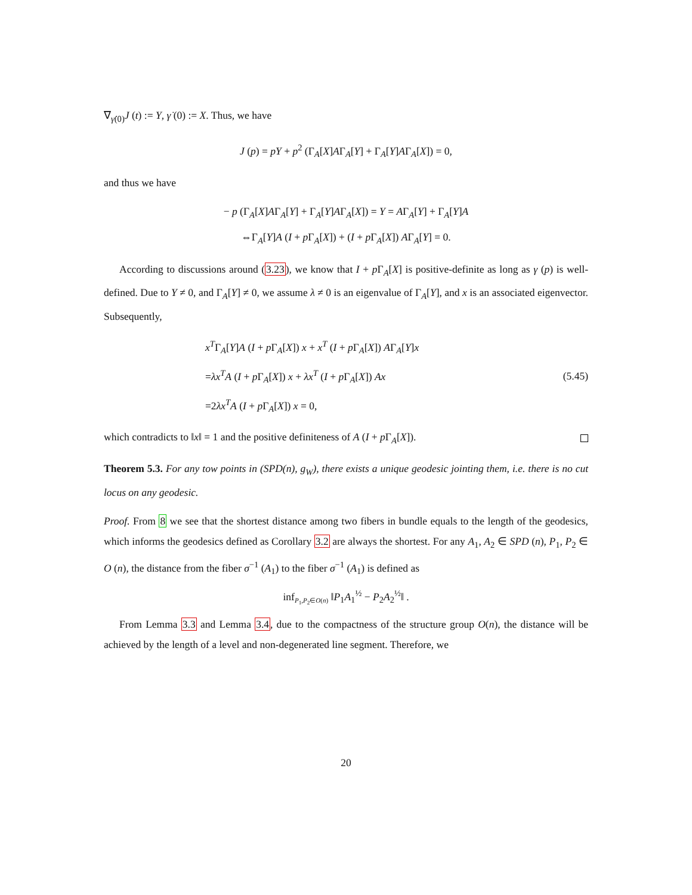∇<sub>γ̇(0)</sub>J (t) := Y, γ̇ (0) := X. Thus, we have
J (p) = pY + p<sup>2</sup> (Γ<sub>A</sub>[X]AΓ<sub>A</sub>[Y] + Γ<sub>A</sub>[Y]AΓ<sub>A</sub>[X]) = 0,
and thus we have
− p (Γ<sub>A</sub>[X]AΓ<sub>A</sub>[Y] + Γ<sub>A</sub>[Y]AΓ<sub>A</sub>[X]) = Y = AΓ<sub>A</sub>[Y] + Γ<sub>A</sub>[Y]A
⇔Γ<sub>A</sub>[Y]A (I + p Γ<sub>A</sub>[X]) + (I + p Γ<sub>A</sub>[X]) AΓ<sub>A</sub>[Y] = 0.
According to discussions around (3.23), we know that I + p Γ<sub>A</sub>[X] is positive-definite as long as γ (p) is well-defined. Due to Y ≠ 0, and Γ<sub>A</sub>[Y] ≠ 0, we assume λ ≠ 0 is an eigenvalue of Γ<sub>A</sub>[Y], and x is an associated eigenvector. Subsequently,
x<sup>T</sup>Γ<sub>A</sub>[Y]A (I + p Γ<sub>A</sub>[X]) x + x<sup>T</sup> (I + p Γ<sub>A</sub>[X]) AΓ<sub>A</sub>[Y]x
=λx<sup>T</sup>A (I + p Γ<sub>A</sub>[X]) x + λx<sup>T</sup> (I + p Γ<sub>A</sub>[X]) Ax
=2λx<sup>T</sup>A (I + p Γ<sub>A</sub>[X]) x = 0,
(5.45)
which contradicts to ‖x‖ = 1 and the positive definiteness of A (I + p Γ<sub>A</sub>[X]).
Theorem 5.3. For any tow points in (SPD(n), g<sub>W</sub>), there exists a unique geodesic jointing them, i.e. there is no cut locus on any geodesic.
Proof. From 8 we see that the shortest distance among two fibers in bundle equals to the length of the geodesics, which informs the geodesics defined as Corollary 3.2 are always the shortest. For any A<sub>1</sub>, A<sub>2</sub> ∈ SPD (n), P<sub>1</sub>, P<sub>2</sub> ∈ O (n), the distance from the fiber σ<sup>−1</sup> (A<sub>1</sub>) to the fiber σ<sup>−1</sup> (A<sub>1</sub>) is defined as
inf<sub>P<sub>1</sub>,P<sub>2</sub>∈O(n)</sub> ‖P<sub>1</sub>A<sub>1</sub><sup>½</sup> − P<sub>2</sub>A<sub>2</sub><sup>½</sup>‖ .
From Lemma 3.3 and Lemma 3.4, due to the compactness of the structure group O(n), the distance will be achieved by the length of a level and non-degenerated line segment. Therefore, we
20